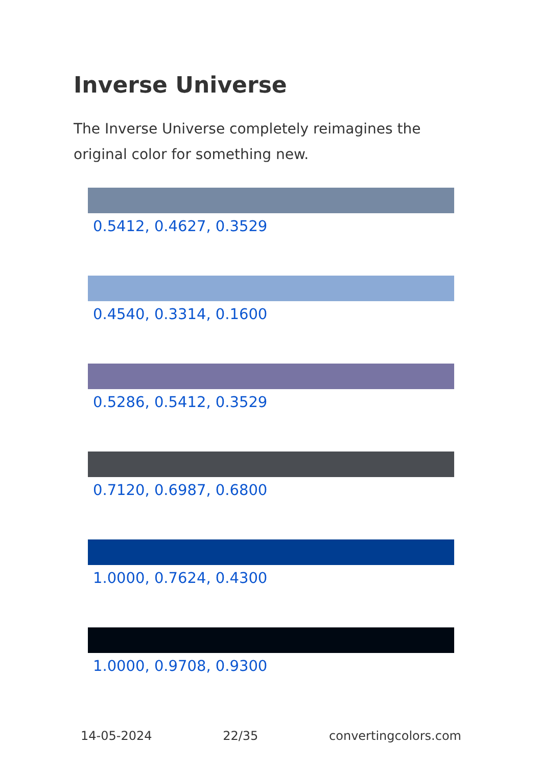Inverse Universe
The Inverse Universe completely reimagines the original color for something new.
0.5412, 0.4627, 0.3529
0.4540, 0.3314, 0.1600
0.5286, 0.5412, 0.3529
0.7120, 0.6987, 0.6800
1.0000, 0.7624, 0.4300
1.0000, 0.9708, 0.9300
14-05-2024 22/35 convertingcolors.com